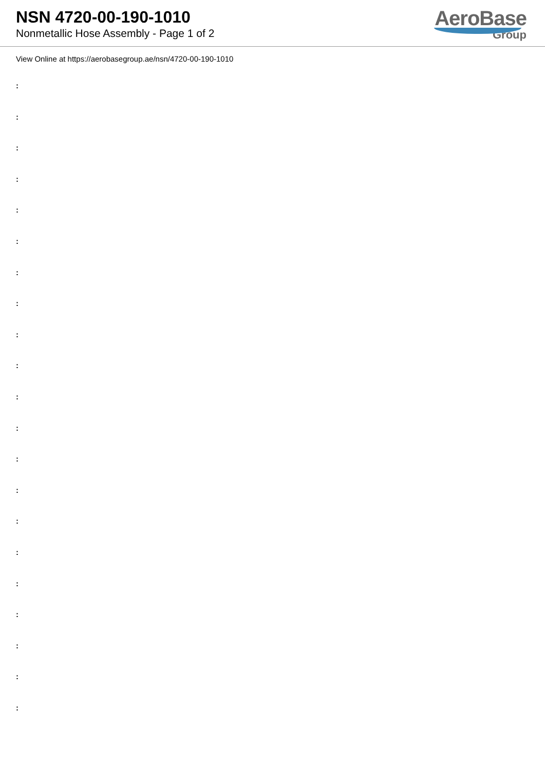NSN 4720-00-190-1010
Nonmetallic Hose Assembly - Page 1 of 2
AeroBase
Group
View Online at https://aerobasegroup.ae/nsn/4720-00-190-1010
:
:
:
:
:
:
:
:
:
:
:
:
:
:
:
:
:
:
:
:
: